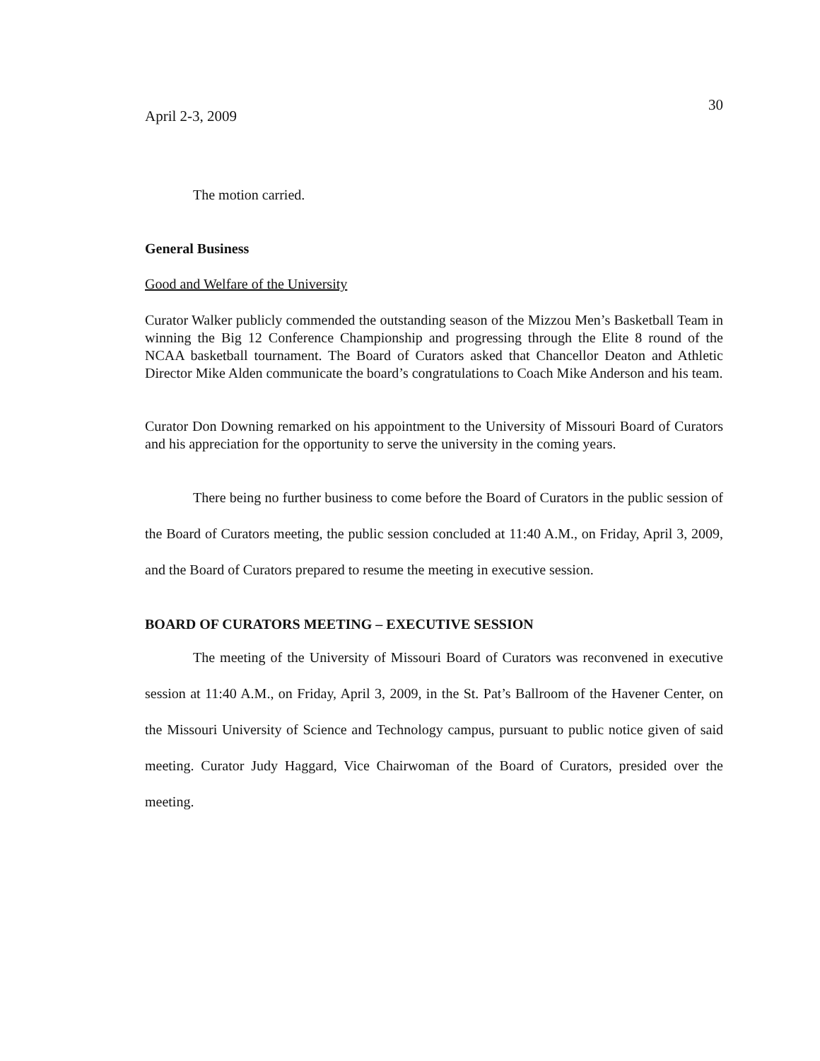30
April 2-3, 2009
The motion carried.
General Business
Good and Welfare of the University
Curator Walker publicly commended the outstanding season of the Mizzou Men’s Basketball Team in winning the Big 12 Conference Championship and progressing through the Elite 8 round of the NCAA basketball tournament. The Board of Curators asked that Chancellor Deaton and Athletic Director Mike Alden communicate the board’s congratulations to Coach Mike Anderson and his team.
Curator Don Downing remarked on his appointment to the University of Missouri Board of Curators and his appreciation for the opportunity to serve the university in the coming years.
There being no further business to come before the Board of Curators in the public session of the Board of Curators meeting, the public session concluded at 11:40 A.M., on Friday, April 3, 2009, and the Board of Curators prepared to resume the meeting in executive session.
BOARD OF CURATORS MEETING – EXECUTIVE SESSION
The meeting of the University of Missouri Board of Curators was reconvened in executive session at 11:40 A.M., on Friday, April 3, 2009, in the St. Pat’s Ballroom of the Havener Center, on the Missouri University of Science and Technology campus, pursuant to public notice given of said meeting. Curator Judy Haggard, Vice Chairwoman of the Board of Curators, presided over the meeting.